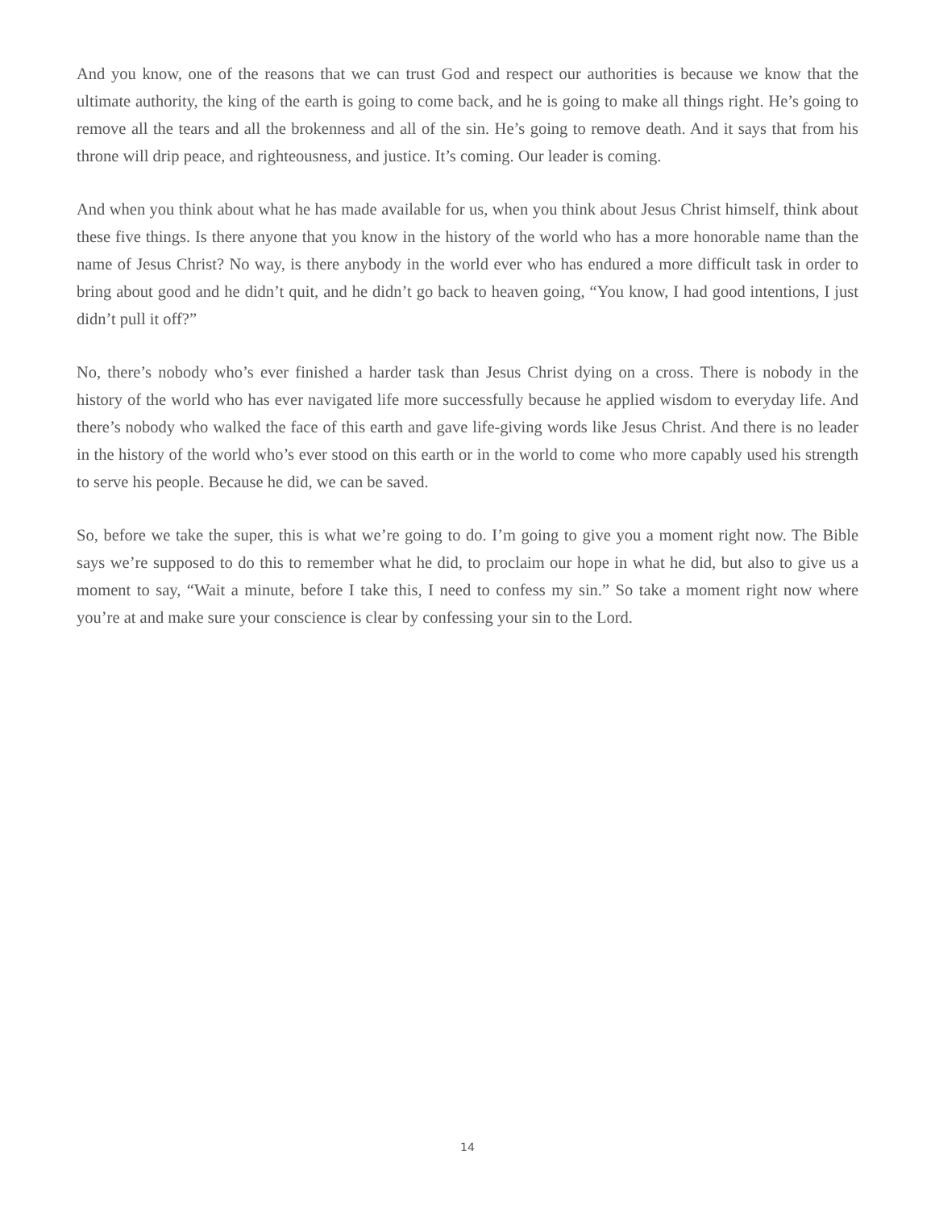And you know, one of the reasons that we can trust God and respect our authorities is because we know that the ultimate authority, the king of the earth is going to come back, and he is going to make all things right. He’s going to remove all the tears and all the brokenness and all of the sin. He’s going to remove death. And it says that from his throne will drip peace, and righteousness, and justice. It’s coming. Our leader is coming.
And when you think about what he has made available for us, when you think about Jesus Christ himself, think about these five things. Is there anyone that you know in the history of the world who has a more honorable name than the name of Jesus Christ? No way, is there anybody in the world ever who has endured a more difficult task in order to bring about good and he didn’t quit, and he didn’t go back to heaven going, “You know, I had good intentions, I just didn’t pull it off?”
No, there’s nobody who’s ever finished a harder task than Jesus Christ dying on a cross. There is nobody in the history of the world who has ever navigated life more successfully because he applied wisdom to everyday life. And there’s nobody who walked the face of this earth and gave life-giving words like Jesus Christ. And there is no leader in the history of the world who’s ever stood on this earth or in the world to come who more capably used his strength to serve his people. Because he did, we can be saved.
So, before we take the super, this is what we’re going to do. I’m going to give you a moment right now. The Bible says we’re supposed to do this to remember what he did, to proclaim our hope in what he did, but also to give us a moment to say, “Wait a minute, before I take this, I need to confess my sin.” So take a moment right now where you’re at and make sure your conscience is clear by confessing your sin to the Lord.
14